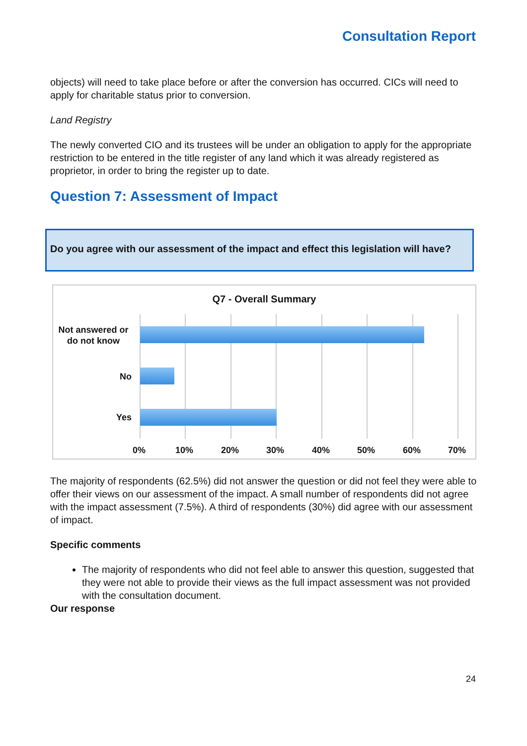Consultation Report
objects) will need to take place before or after the conversion has occurred. CICs will need to apply for charitable status prior to conversion.
Land Registry
The newly converted CIO and its trustees will be under an obligation to apply for the appropriate restriction to be entered in the title register of any land which it was already registered as proprietor, in order to bring the register up to date.
Question 7: Assessment of Impact
Do you agree with our assessment of the impact and effect this legislation will have?
Q7 - Overall Summary
Not answered or do not know
No
Yes
0% 10% 20% 30% 40% 50% 60% 70%
The majority of respondents (62.5%) did not answer the question or did not feel they were able to offer their views on our assessment of the impact. A small number of respondents did not agree with the impact assessment (7.5%). A third of respondents (30%) did agree with our assessment of impact.
Specific comments
The majority of respondents who did not feel able to answer this question, suggested that they were not able to provide their views as the full impact assessment was not provided with the consultation document.
Our response
24